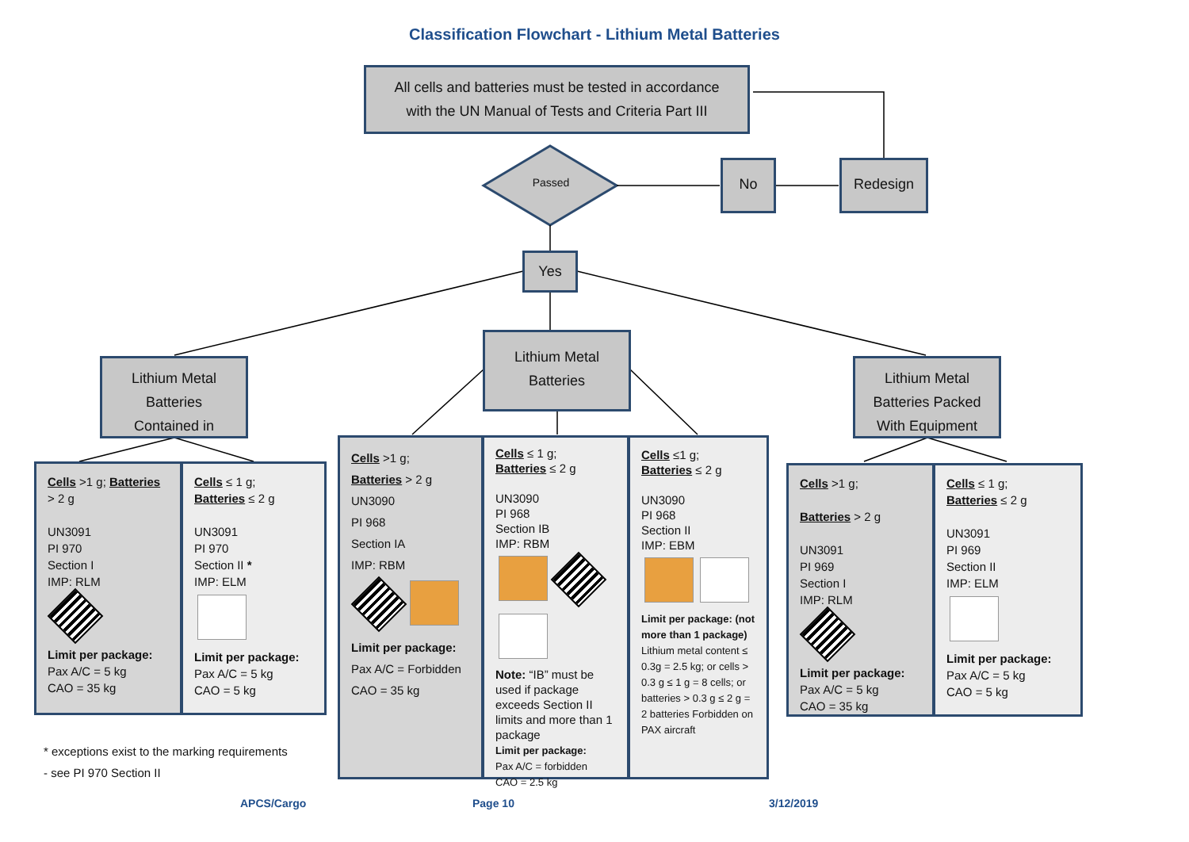Classification Flowchart - Lithium Metal Batteries
All cells and batteries must be tested in accordance
with the UN Manual of Tests and Criteria Part III
Passed
No Redesign
Yes
Lithium Metal
Batteries
Contained in
Lithium Metal
Batteries
Lithium Metal
Batteries Packed
With Equipment
Cells >1 g; Batteries > 2 g
UN3091
PI 970
Section I
IMP: RLM
Limit per package:
Pax A/C = 5 kg
CAO = 35 kg
Cells ≤ 1 g;
Batteries ≤ 2 g
UN3091
PI 970
Section II *
IMP: ELM
Limit per package:
Pax A/C = 5 kg
CAO = 5 kg
Cells >1 g;
Batteries > 2 g
UN3090
PI 968
Section IA
IMP: RBM
Limit per package:
Pax A/C = Forbidden
CAO = 35 kg
Cells ≤ 1 g;
Batteries ≤ 2 g
UN3090
PI 968
Section IB
IMP: RBM
Note: “IB” must be used if package exceeds Section II limits and more than 1 package
Limit per package:
Pax A/C = forbidden
CAO = 2.5 kg
Cells ≤1 g;
Batteries ≤ 2 g
UN3090
PI 968
Section II
IMP: EBM
Limit per package: (not more than 1 package)
Lithium metal content ≤ 0.3g = 2.5 kg; or cells > 0.3 g ≤ 1 g = 8 cells; or batteries > 0.3 g ≤ 2 g = 2 batteries Forbidden on PAX aircraft
Cells >1 g;
Batteries > 2 g
UN3091
PI 969
Section I
IMP: RLM
Limit per package:
Pax A/C = 5 kg
CAO = 35 kg
Cells ≤ 1 g;
Batteries ≤ 2 g
UN3091
PI 969
Section II
IMP: ELM
Limit per package:
Pax A/C = 5 kg
CAO = 5 kg
* exceptions exist to the marking requirements
- see PI 970 Section II
APCS/Cargo Page 10 3/12/2019